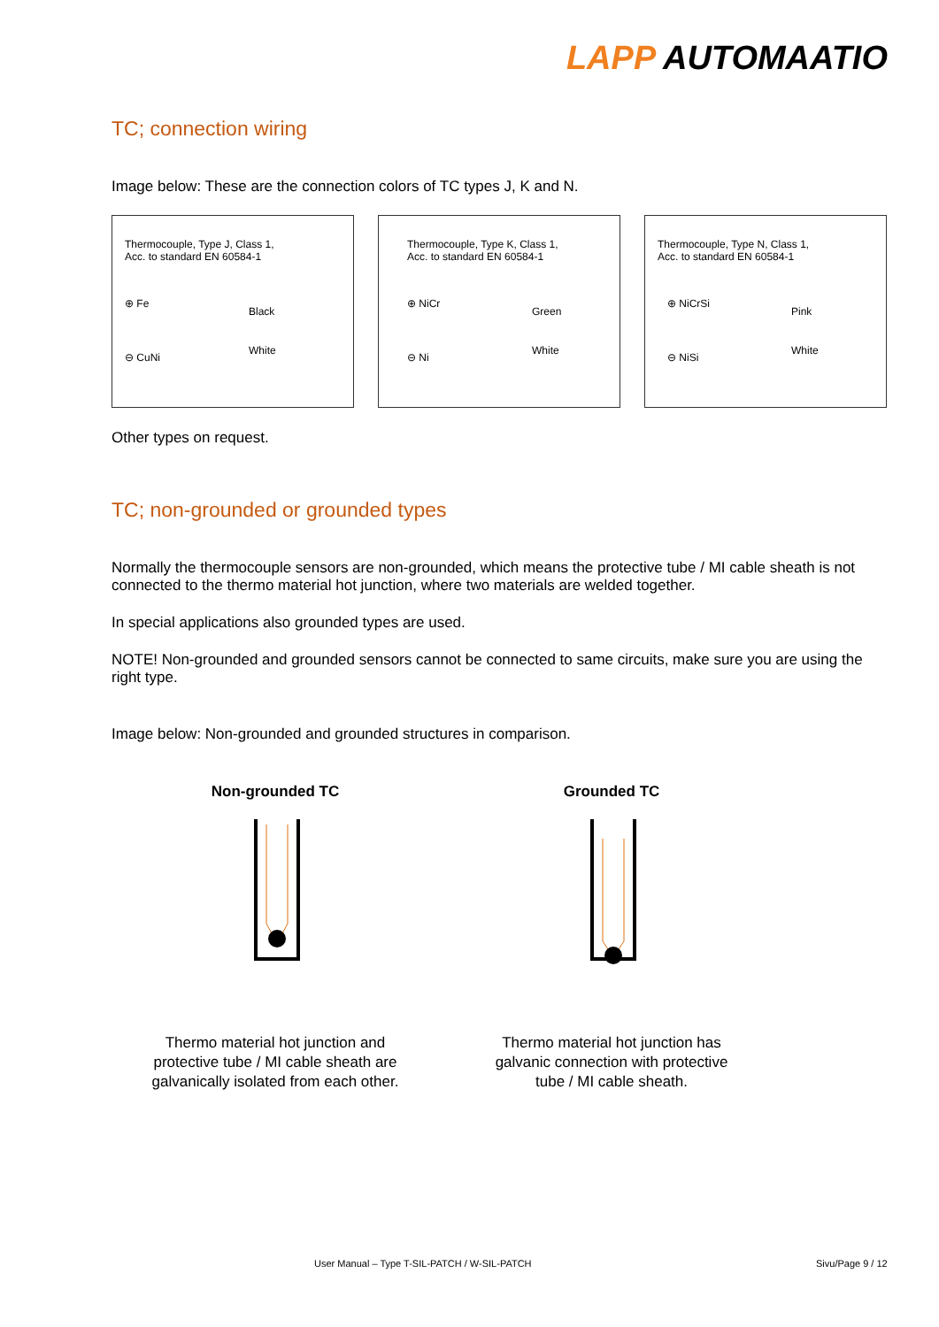LAPP AUTOMAATIO
TC; connection wiring
Image below: These are the connection colors of TC types J, K and N.
Thermocouple, Type J, Class 1,
Acc. to standard EN 60584-1
⊕ Fe
Black
White
⊖ CuNi
Thermocouple, Type K, Class 1,
Acc. to standard EN 60584-1
⊕ NiCr
Green
White
⊖ Ni
Thermocouple, Type N, Class 1,
Acc. to standard EN 60584-1
⊕ NiCrSi
Pink
White
⊖ NiSi
Other types on request.
TC; non-grounded or grounded types
Normally the thermocouple sensors are non-grounded, which means the protective tube / MI cable sheath is not connected to the thermo material hot junction, where two materials are welded together.
In special applications also grounded types are used.
NOTE! Non-grounded and grounded sensors cannot be connected to same circuits, make sure you are using the right type.
Image below: Non-grounded and grounded structures in comparison.
Non-grounded TC
Thermo material hot junction and protective tube / MI cable sheath are galvanically isolated from each other.
Grounded TC
Thermo material hot junction has galvanic connection with protective tube / MI cable sheath.
User Manual – Type T-SIL-PATCH / W-SIL-PATCH
Sivu/Page 9 / 12